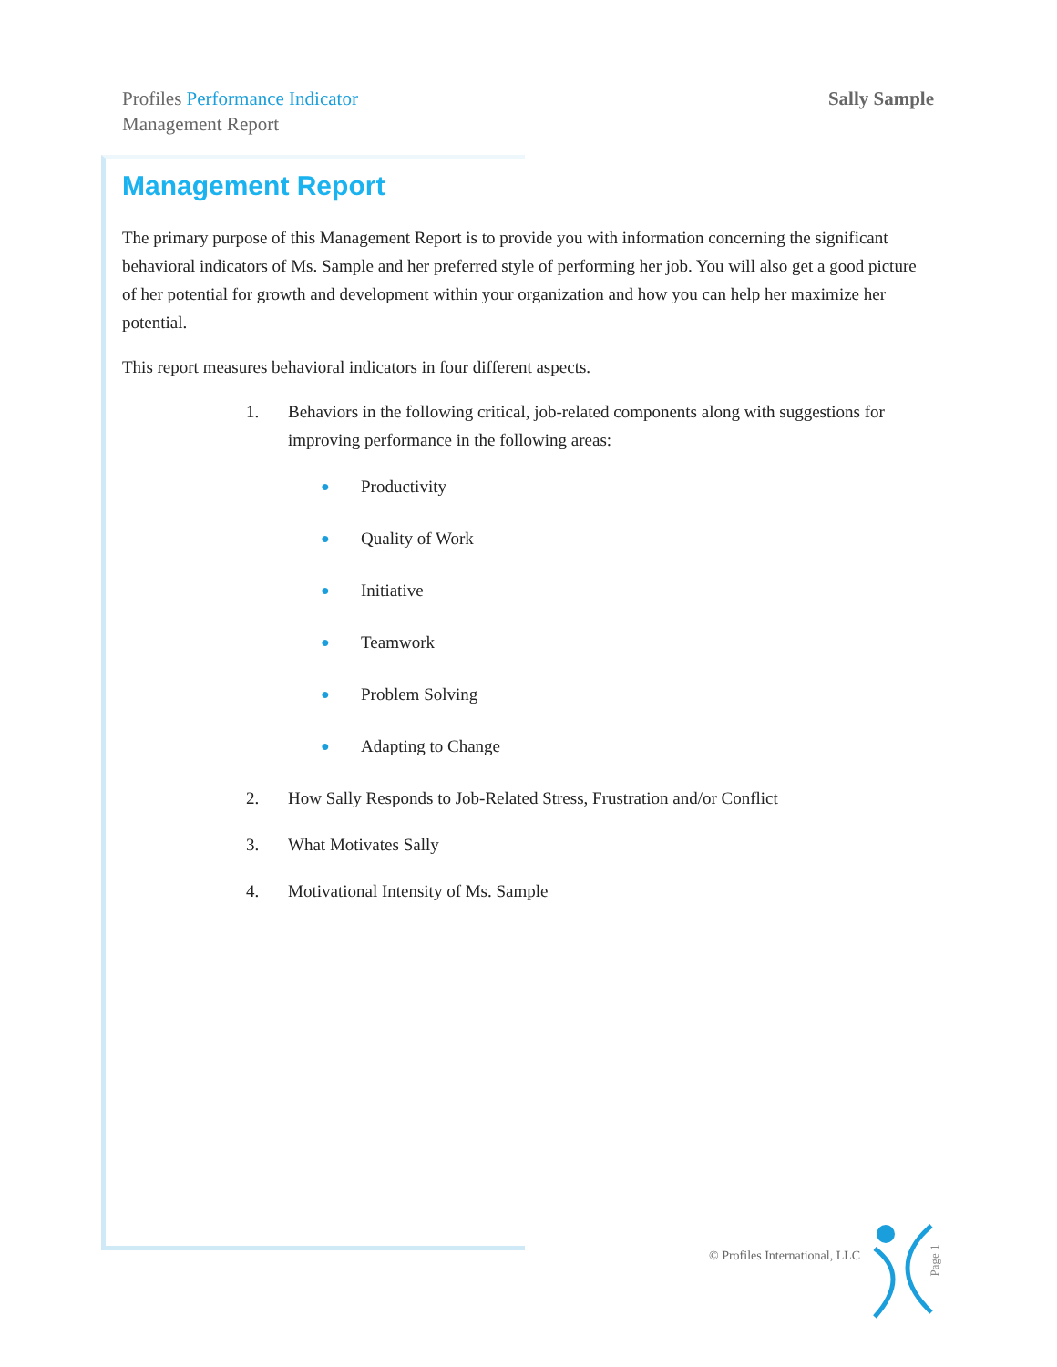Profiles Performance Indicator
Management Report
Sally Sample
Management Report
The primary purpose of this Management Report is to provide you with information concerning the significant behavioral indicators of Ms. Sample and her preferred style of performing her job. You will also get a good picture of her potential for growth and development within your organization and how you can help her maximize her potential.
This report measures behavioral indicators in four different aspects.
1. Behaviors in the following critical, job-related components along with suggestions for improving performance in the following areas:
● Productivity
● Quality of Work
● Initiative
● Teamwork
● Problem Solving
● Adapting to Change
2. How Sally Responds to Job-Related Stress, Frustration and/or Conflict
3. What Motivates Sally
4. Motivational Intensity of Ms. Sample
© Profiles International, LLC Page 1